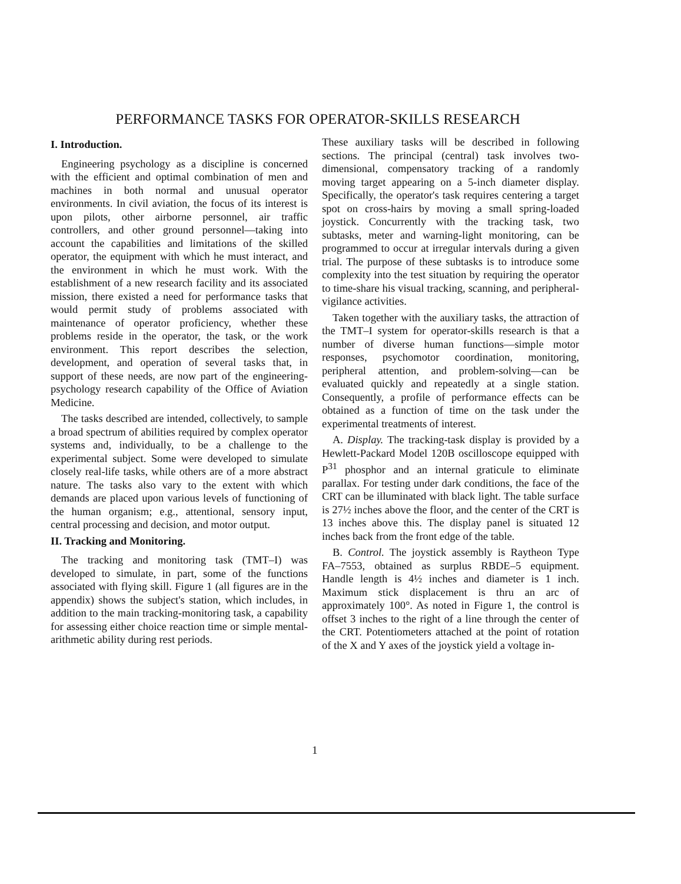PERFORMANCE TASKS FOR OPERATOR-SKILLS RESEARCH
I. Introduction.
Engineering psychology as a discipline is concerned with the efficient and optimal combination of men and machines in both normal and unusual operator environments. In civil aviation, the focus of its interest is upon pilots, other airborne personnel, air traffic controllers, and other ground personnel—taking into account the capabilities and limitations of the skilled operator, the equipment with which he must interact, and the environment in which he must work. With the establishment of a new research facility and its associated mission, there existed a need for performance tasks that would permit study of problems associated with maintenance of operator proficiency, whether these problems reside in the operator, the task, or the work environment. This report describes the selection, development, and operation of several tasks that, in support of these needs, are now part of the engineering-psychology research capability of the Office of Aviation Medicine.
The tasks described are intended, collectively, to sample a broad spectrum of abilities required by complex operator systems and, individually, to be a challenge to the experimental subject. Some were developed to simulate closely real-life tasks, while others are of a more abstract nature. The tasks also vary to the extent with which demands are placed upon various levels of functioning of the human organism; e.g., attentional, sensory input, central processing and decision, and motor output.
II. Tracking and Monitoring.
The tracking and monitoring task (TMT–I) was developed to simulate, in part, some of the functions associated with flying skill. Figure 1 (all figures are in the appendix) shows the subject's station, which includes, in addition to the main tracking-monitoring task, a capability for assessing either choice reaction time or simple mental-arithmetic ability during rest periods.
These auxiliary tasks will be described in following sections. The principal (central) task involves two-dimensional, compensatory tracking of a randomly moving target appearing on a 5-inch diameter display. Specifically, the operator's task requires centering a target spot on cross-hairs by moving a small spring-loaded joystick. Concurrently with the tracking task, two subtasks, meter and warning-light monitoring, can be programmed to occur at irregular intervals during a given trial. The purpose of these subtasks is to introduce some complexity into the test situation by requiring the operator to time-share his visual tracking, scanning, and peripheral-vigilance activities.
Taken together with the auxiliary tasks, the attraction of the TMT–I system for operator-skills research is that a number of diverse human functions—simple motor responses, psychomotor coordination, monitoring, peripheral attention, and problem-solving—can be evaluated quickly and repeatedly at a single station. Consequently, a profile of performance effects can be obtained as a function of time on the task under the experimental treatments of interest.
A. Display. The tracking-task display is provided by a Hewlett-Packard Model 120B oscilloscope equipped with P<sup>31</sup> phosphor and an internal graticule to eliminate parallax. For testing under dark conditions, the face of the CRT can be illuminated with black light. The table surface is 27½ inches above the floor, and the center of the CRT is 13 inches above this. The display panel is situated 12 inches back from the front edge of the table.
B. Control. The joystick assembly is Raytheon Type FA–7553, obtained as surplus RBDE–5 equipment. Handle length is 4½ inches and diameter is 1 inch. Maximum stick displacement is thru an arc of approximately 100°. As noted in Figure 1, the control is offset 3 inches to the right of a line through the center of the CRT. Potentiometers attached at the point of rotation of the X and Y axes of the joystick yield a voltage in-
1